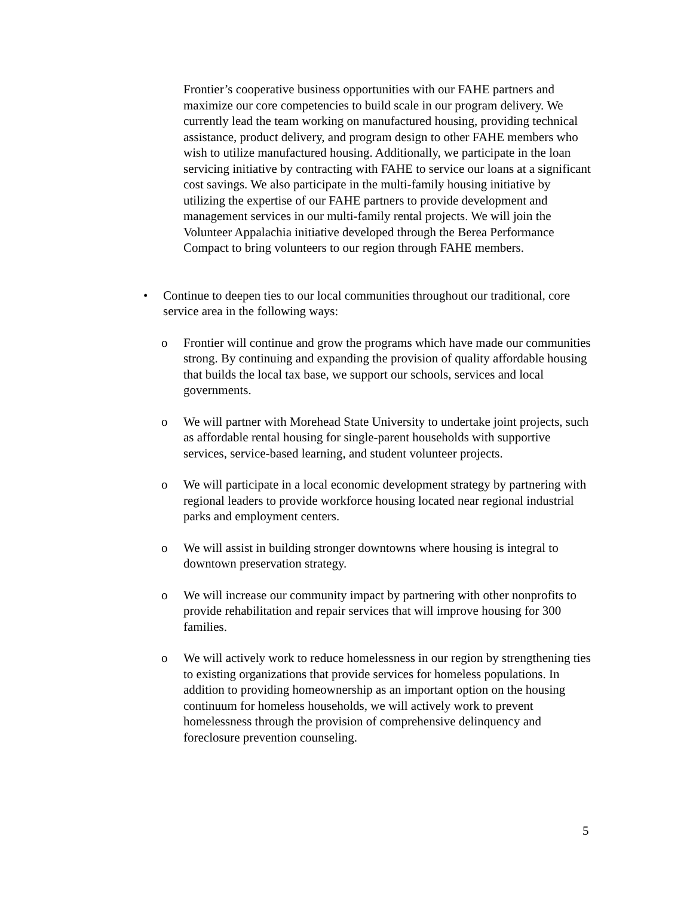Frontier’s cooperative business opportunities with our FAHE partners and maximize our core competencies to build scale in our program delivery. We currently lead the team working on manufactured housing, providing technical assistance, product delivery, and program design to other FAHE members who wish to utilize manufactured housing. Additionally, we participate in the loan servicing initiative by contracting with FAHE to service our loans at a significant cost savings. We also participate in the multi-family housing initiative by utilizing the expertise of our FAHE partners to provide development and management services in our multi-family rental projects. We will join the Volunteer Appalachia initiative developed through the Berea Performance Compact to bring volunteers to our region through FAHE members.
• Continue to deepen ties to our local communities throughout our traditional, core service area in the following ways:
o Frontier will continue and grow the programs which have made our communities strong. By continuing and expanding the provision of quality affordable housing that builds the local tax base, we support our schools, services and local governments.
o We will partner with Morehead State University to undertake joint projects, such as affordable rental housing for single-parent households with supportive services, service-based learning, and student volunteer projects.
o We will participate in a local economic development strategy by partnering with regional leaders to provide workforce housing located near regional industrial parks and employment centers.
o We will assist in building stronger downtowns where housing is integral to downtown preservation strategy.
o We will increase our community impact by partnering with other nonprofits to provide rehabilitation and repair services that will improve housing for 300 families.
o We will actively work to reduce homelessness in our region by strengthening ties to existing organizations that provide services for homeless populations. In addition to providing homeownership as an important option on the housing continuum for homeless households, we will actively work to prevent homelessness through the provision of comprehensive delinquency and foreclosure prevention counseling.
5